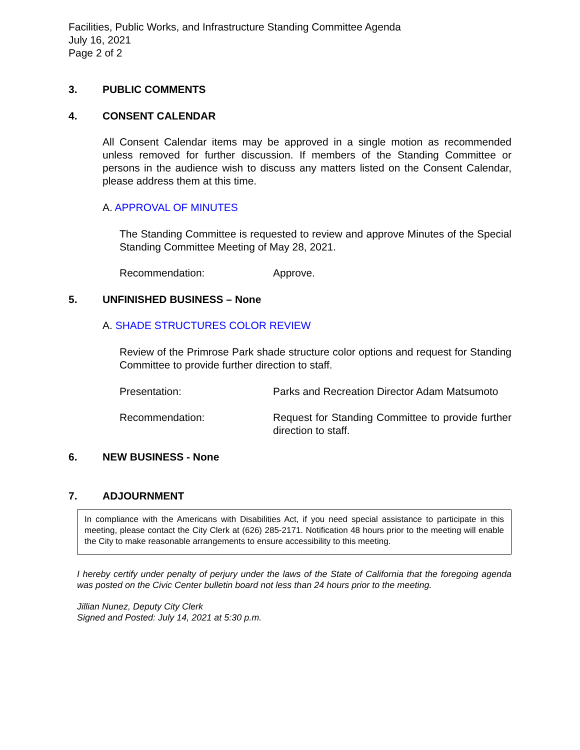Facilities, Public Works, and Infrastructure Standing Committee Agenda
July 16, 2021
Page 2 of 2
3. PUBLIC COMMENTS
4. CONSENT CALENDAR
All Consent Calendar items may be approved in a single motion as recommended unless removed for further discussion. If members of the Standing Committee or persons in the audience wish to discuss any matters listed on the Consent Calendar, please address them at this time.
A. APPROVAL OF MINUTES
The Standing Committee is requested to review and approve Minutes of the Special Standing Committee Meeting of May 28, 2021.
Recommendation: Approve.
5. UNFINISHED BUSINESS – None
A. SHADE STRUCTURES COLOR REVIEW
Review of the Primrose Park shade structure color options and request for Standing Committee to provide further direction to staff.
Presentation: Parks and Recreation Director Adam Matsumoto
Recommendation: Request for Standing Committee to provide further direction to staff.
6. NEW BUSINESS - None
7. ADJOURNMENT
In compliance with the Americans with Disabilities Act, if you need special assistance to participate in this meeting, please contact the City Clerk at (626) 285-2171. Notification 48 hours prior to the meeting will enable the City to make reasonable arrangements to ensure accessibility to this meeting.
I hereby certify under penalty of perjury under the laws of the State of California that the foregoing agenda was posted on the Civic Center bulletin board not less than 24 hours prior to the meeting.
Jillian Nunez, Deputy City Clerk
Signed and Posted: July 14, 2021 at 5:30 p.m.